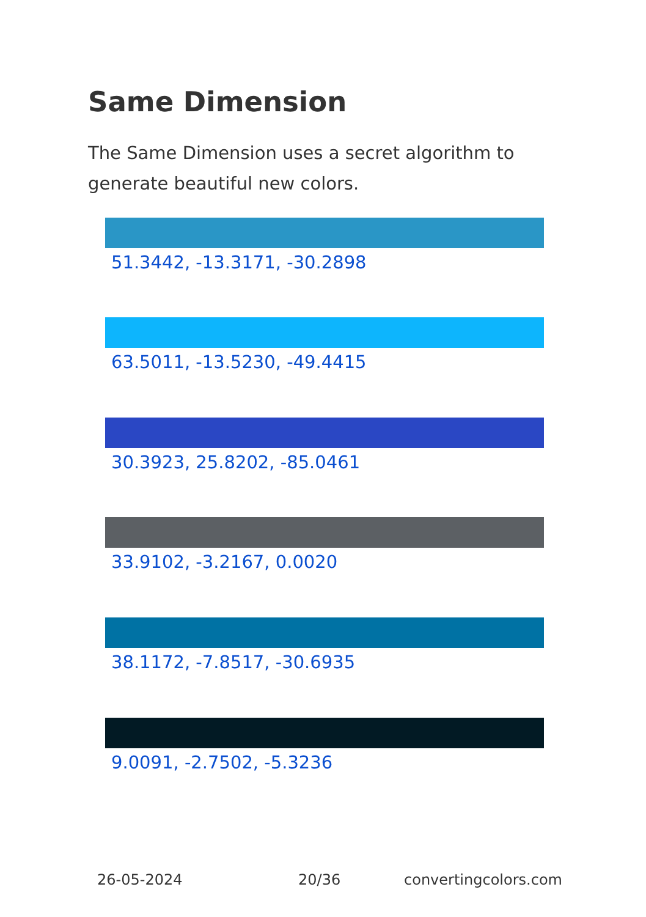Same Dimension
The Same Dimension uses a secret algorithm to generate beautiful new colors.
51.3442, -13.3171, -30.2898
63.5011, -13.5230, -49.4415
30.3923, 25.8202, -85.0461
33.9102, -3.2167, 0.0020
38.1172, -7.8517, -30.6935
9.0091, -2.7502, -5.3236
26-05-2024 20/36 convertingcolors.com